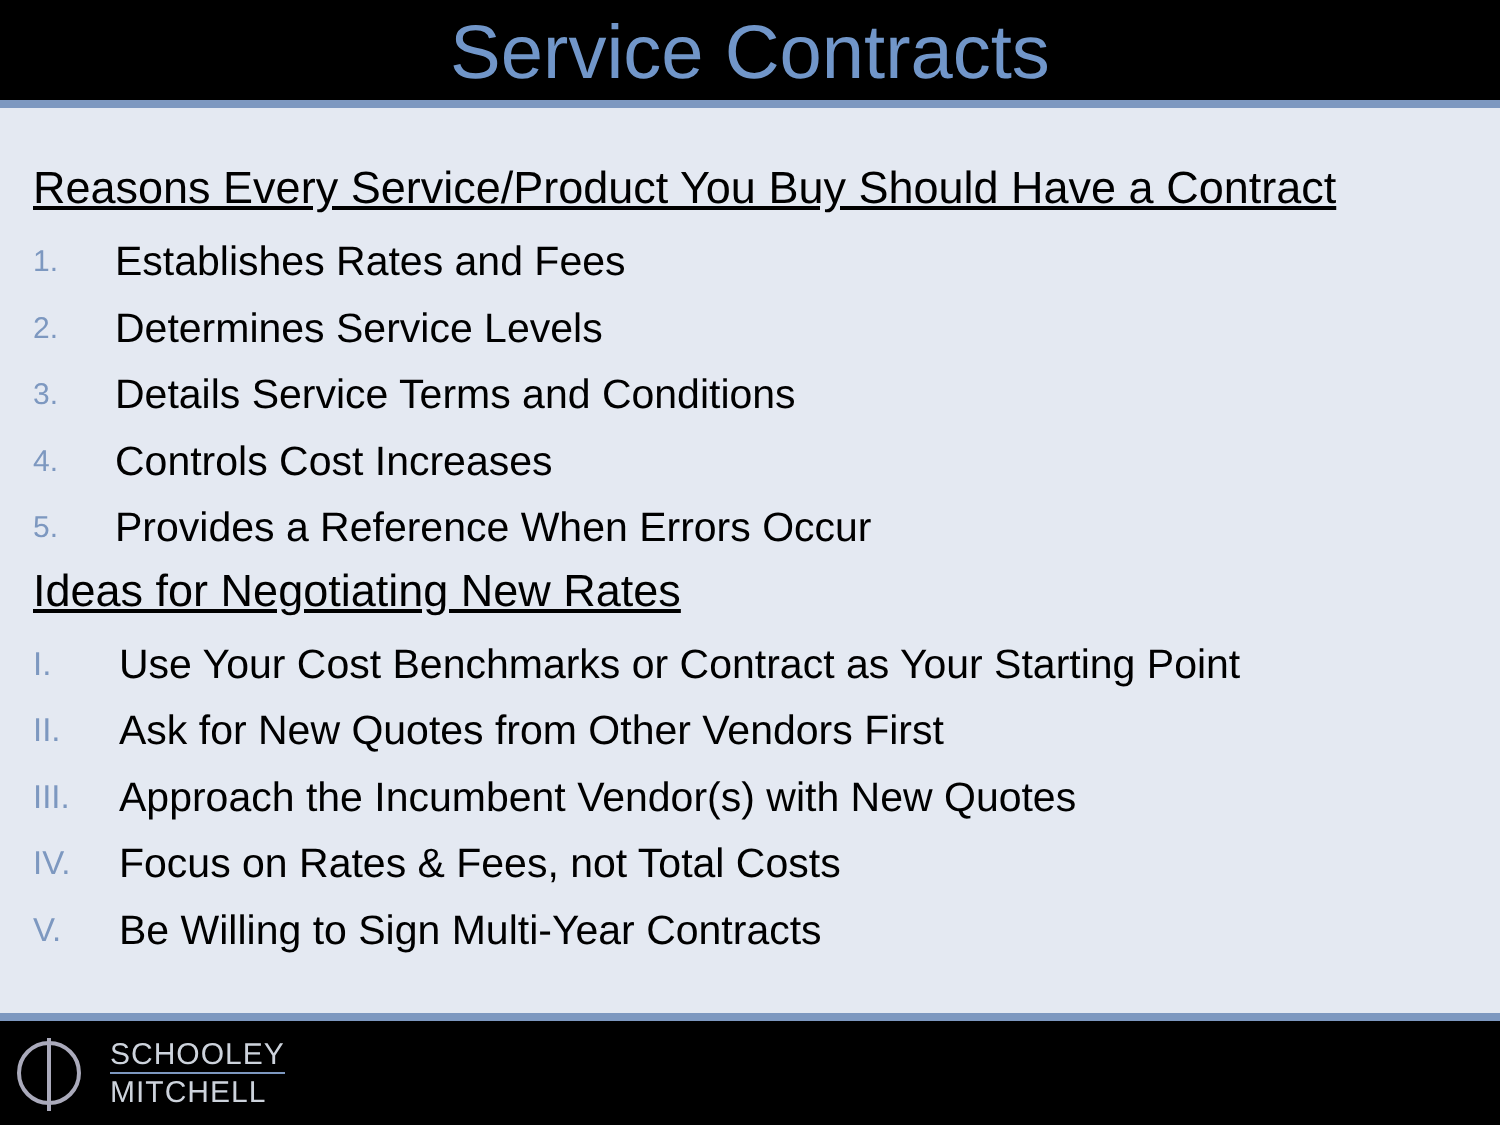Service Contracts
Reasons Every Service/Product You Buy Should Have a Contract
1. Establishes Rates and Fees
2. Determines Service Levels
3. Details Service Terms and Conditions
4. Controls Cost Increases
5. Provides a Reference When Errors Occur
Ideas for Negotiating New Rates
I. Use Your Cost Benchmarks or Contract as Your Starting Point
II. Ask for New Quotes from Other Vendors First
III. Approach the Incumbent Vendor(s) with New Quotes
IV. Focus on Rates & Fees, not Total Costs
V. Be Willing to Sign Multi-Year Contracts
SCHOOLEY
MITCHELL